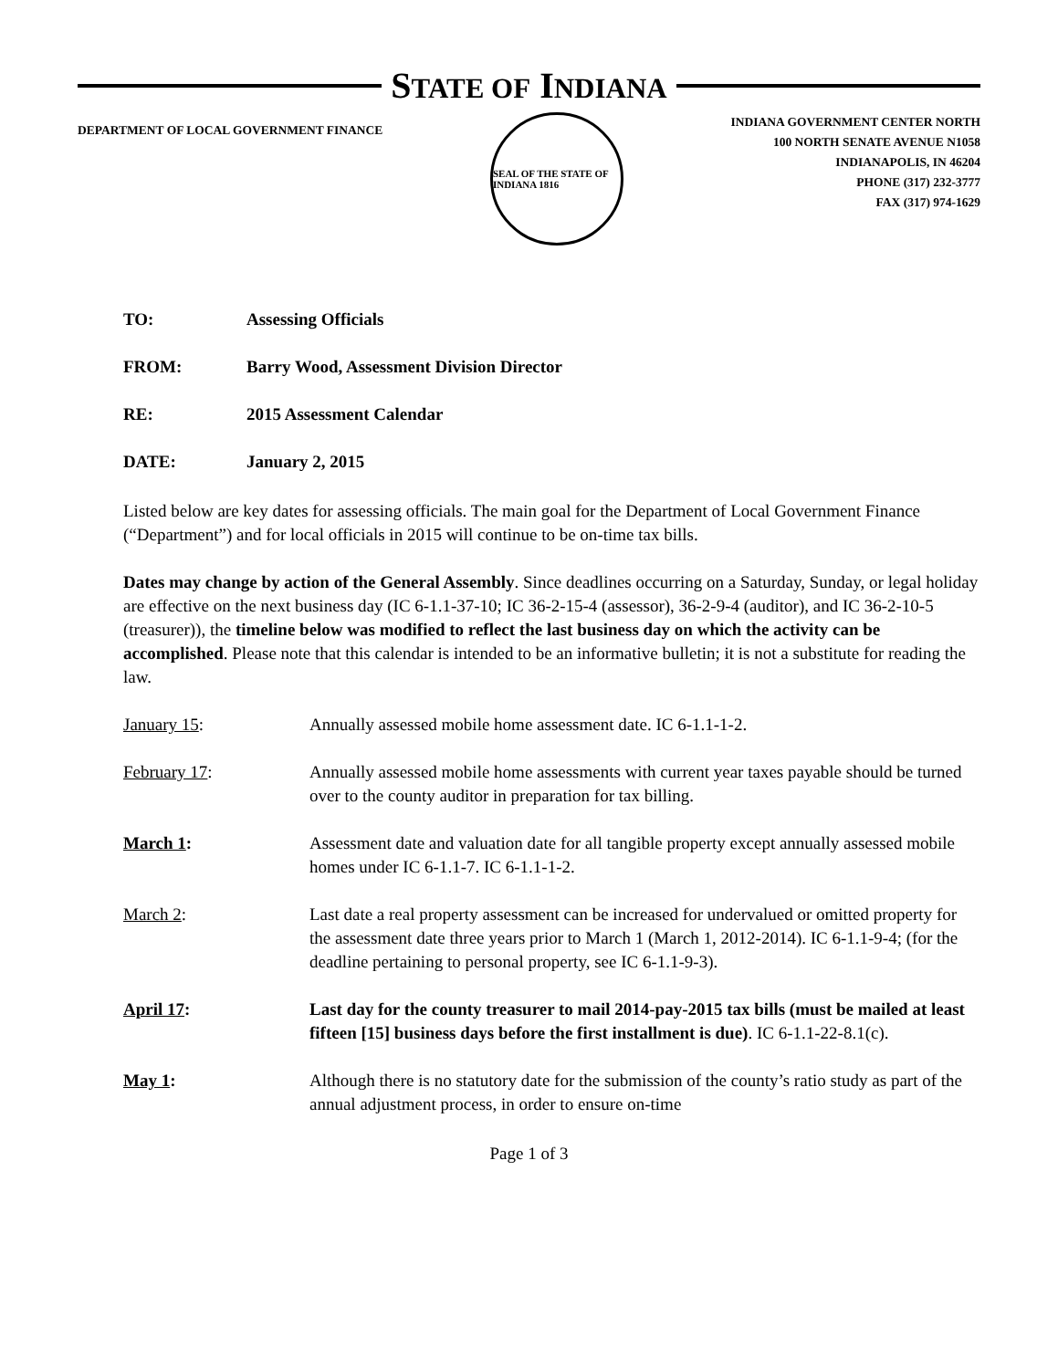STATE OF INDIANA
DEPARTMENT OF LOCAL GOVERNMENT FINANCE
SEAL OF THE STATE OF INDIANA 1816
INDIANA GOVERNMENT CENTER NORTH
100 NORTH SENATE AVENUE N1058
INDIANAPOLIS, IN 46204
PHONE (317) 232-3777
FAX (317) 974-1629
TO: Assessing Officials
FROM: Barry Wood, Assessment Division Director
RE: 2015 Assessment Calendar
DATE: January 2, 2015
Listed below are key dates for assessing officials. The main goal for the Department of Local Government Finance (“Department”) and for local officials in 2015 will continue to be on-time tax bills.
Dates may change by action of the General Assembly. Since deadlines occurring on a Saturday, Sunday, or legal holiday are effective on the next business day (IC 6-1.1-37-10; IC 36-2-15-4 (assessor), 36-2-9-4 (auditor), and IC 36-2-10-5 (treasurer)), the timeline below was modified to reflect the last business day on which the activity can be accomplished. Please note that this calendar is intended to be an informative bulletin; it is not a substitute for reading the law.
January 15: Annually assessed mobile home assessment date. IC 6-1.1-1-2.
February 17: Annually assessed mobile home assessments with current year taxes payable should be turned over to the county auditor in preparation for tax billing.
March 1: Assessment date and valuation date for all tangible property except annually assessed mobile homes under IC 6-1.1-7. IC 6-1.1-1-2.
March 2: Last date a real property assessment can be increased for undervalued or omitted property for the assessment date three years prior to March 1 (March 1, 2012-2014). IC 6-1.1-9-4; (for the deadline pertaining to personal property, see IC 6-1.1-9-3).
April 17: Last day for the county treasurer to mail 2014-pay-2015 tax bills (must be mailed at least fifteen [15] business days before the first installment is due). IC 6-1.1-22-8.1(c).
May 1: Although there is no statutory date for the submission of the county’s ratio study as part of the annual adjustment process, in order to ensure on-time
Page 1 of 3